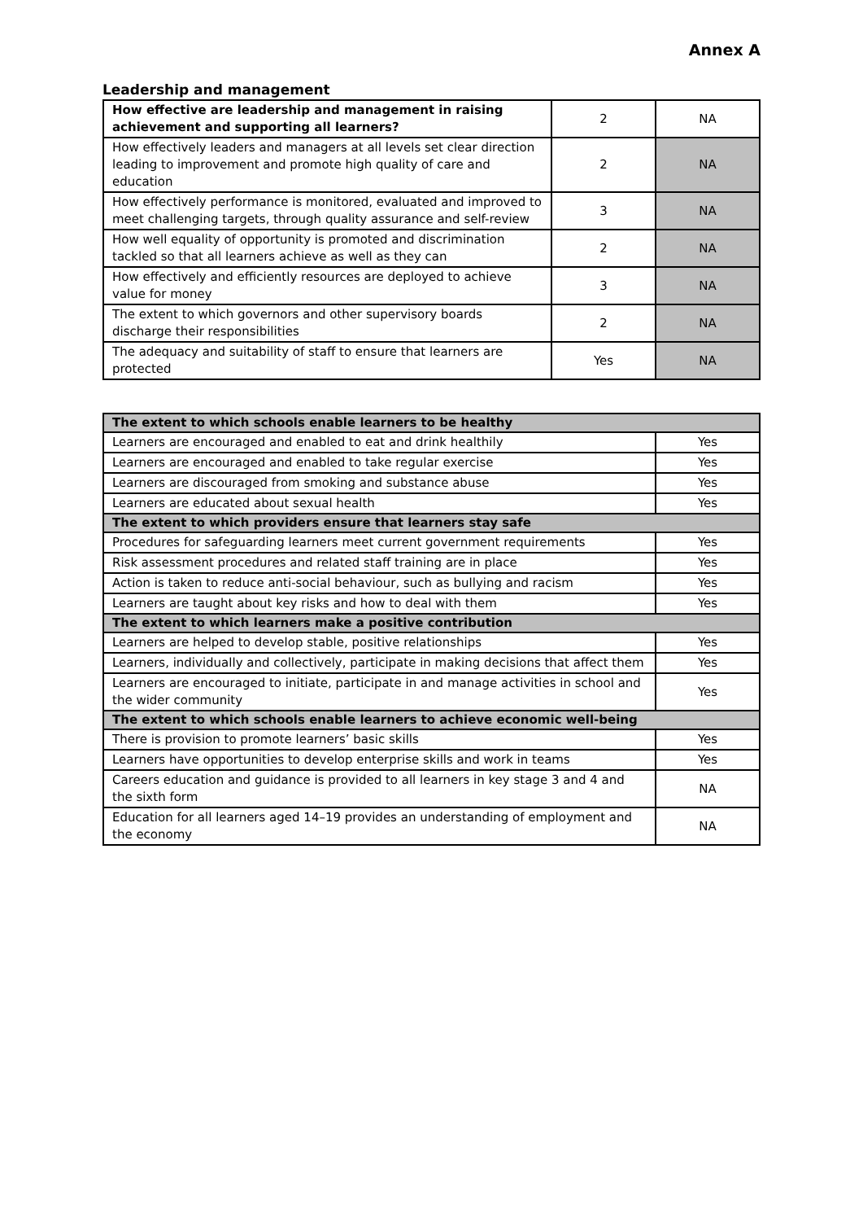Annex A
Leadership and management
| How effective are leadership and management in raising achievement and supporting all learners? | 2 | NA |
| How effectively leaders and managers at all levels set clear direction leading to improvement and promote high quality of care and education | 2 | NA |
| How effectively performance is monitored, evaluated and improved to meet challenging targets, through quality assurance and self-review | 3 | NA |
| How well equality of opportunity is promoted and discrimination tackled so that all learners achieve as well as they can | 2 | NA |
| How effectively and efficiently resources are deployed to achieve value for money | 3 | NA |
| The extent to which governors and other supervisory boards discharge their responsibilities | 2 | NA |
| The adequacy and suitability of staff to ensure that learners are protected | Yes | NA |
| The extent to which schools enable learners to be healthy | |
| --- | --- |
| Learners are encouraged and enabled to eat and drink healthily | Yes |
| Learners are encouraged and enabled to take regular exercise | Yes |
| Learners are discouraged from smoking and substance abuse | Yes |
| Learners are educated about sexual health | Yes |
| The extent to which providers ensure that learners stay safe | |
| Procedures for safeguarding learners meet current government requirements | Yes |
| Risk assessment procedures and related staff training are in place | Yes |
| Action is taken to reduce anti-social behaviour, such as bullying and racism | Yes |
| Learners are taught about key risks and how to deal with them | Yes |
| The extent to which learners make a positive contribution | |
| Learners are helped to develop stable, positive relationships | Yes |
| Learners, individually and collectively, participate in making decisions that affect them | Yes |
| Learners are encouraged to initiate, participate in and manage activities in school and the wider community | Yes |
| The extent to which schools enable learners to achieve economic well-being | |
| There is provision to promote learners’ basic skills | Yes |
| Learners have opportunities to develop enterprise skills and work in teams | Yes |
| Careers education and guidance is provided to all learners in key stage 3 and 4 and the sixth form | NA |
| Education for all learners aged 14–19 provides an understanding of employment and the economy | NA |